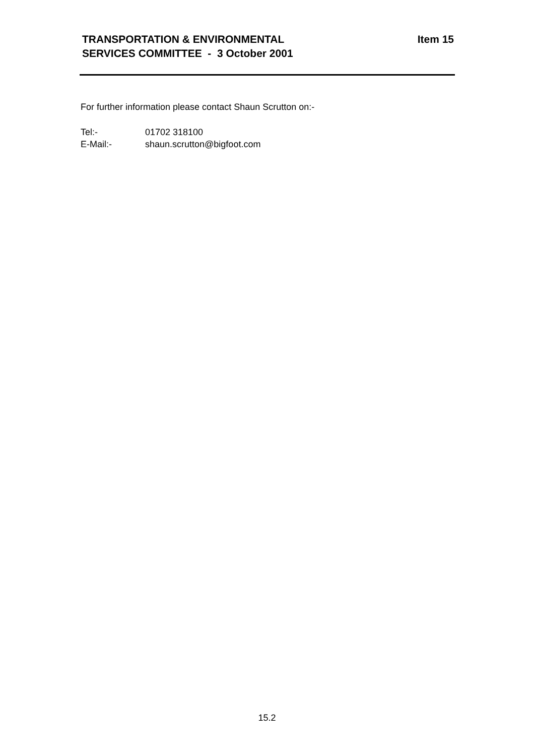TRANSPORTATION & ENVIRONMENTAL
SERVICES COMMITTEE - 3 October 2001
Item 15
For further information please contact Shaun Scrutton on:-
Tel:- 01702 318100
E-Mail:- shaun.scrutton@bigfoot.com
15.2